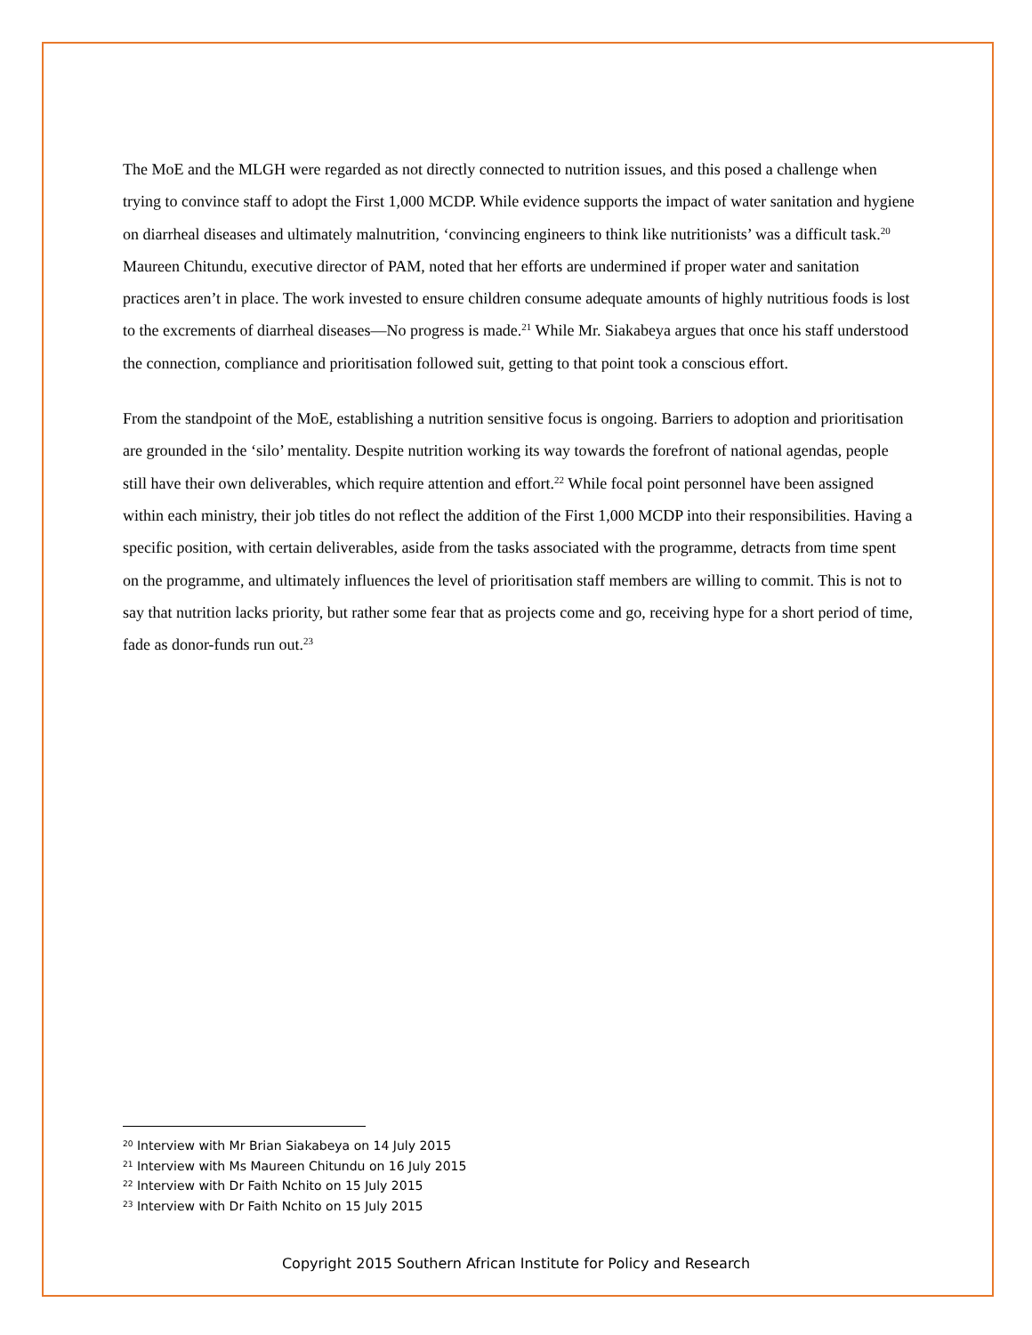The MoE and the MLGH were regarded as not directly connected to nutrition issues, and this posed a challenge when trying to convince staff to adopt the First 1,000 MCDP. While evidence supports the impact of water sanitation and hygiene on diarrheal diseases and ultimately malnutrition, ‘convincing engineers to think like nutritionists’ was a difficult task.<sup>20</sup> Maureen Chitundu, executive director of PAM, noted that her efforts are undermined if proper water and sanitation practices aren’t in place. The work invested to ensure children consume adequate amounts of highly nutritious foods is lost to the excrements of diarrheal diseases—No progress is made.<sup>21</sup> While Mr. Siakabeya argues that once his staff understood the connection, compliance and prioritisation followed suit, getting to that point took a conscious effort.
From the standpoint of the MoE, establishing a nutrition sensitive focus is ongoing. Barriers to adoption and prioritisation are grounded in the ‘silo’ mentality. Despite nutrition working its way towards the forefront of national agendas, people still have their own deliverables, which require attention and effort.<sup>22</sup> While focal point personnel have been assigned within each ministry, their job titles do not reflect the addition of the First 1,000 MCDP into their responsibilities. Having a specific position, with certain deliverables, aside from the tasks associated with the programme, detracts from time spent on the programme, and ultimately influences the level of prioritisation staff members are willing to commit. This is not to say that nutrition lacks priority, but rather some fear that as projects come and go, receiving hype for a short period of time, fade as donor-funds run out.<sup>23</sup>
<sup>20</sup> Interview with Mr Brian Siakabeya on 14 July 2015
<sup>21</sup> Interview with Ms Maureen Chitundu on 16 July 2015
<sup>22</sup> Interview with Dr Faith Nchito on 15 July 2015
<sup>23</sup> Interview with Dr Faith Nchito on 15 July 2015
Copyright 2015 Southern African Institute for Policy and Research